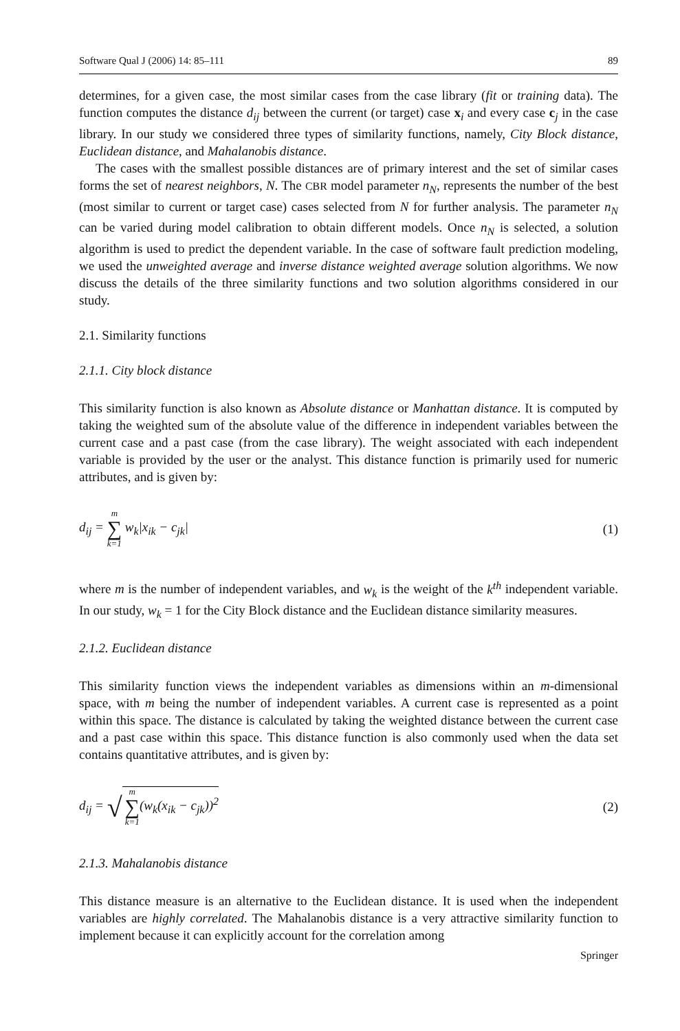Software Qual J (2006) 14: 85–111 89
determines, for a given case, the most similar cases from the case library (fit or training data). The function computes the distance d<sub>ij</sub> between the current (or target) case x<sub>i</sub> and every case c<sub>j</sub> in the case library. In our study we considered three types of similarity functions, namely, City Block distance, Euclidean distance, and Mahalanobis distance.
The cases with the smallest possible distances are of primary interest and the set of similar cases forms the set of nearest neighbors, N. The CBR model parameter n<sub>N</sub>, represents the number of the best (most similar to current or target case) cases selected from N for further analysis. The parameter n<sub>N</sub> can be varied during model calibration to obtain different models. Once n<sub>N</sub> is selected, a solution algorithm is used to predict the dependent variable. In the case of software fault prediction modeling, we used the unweighted average and inverse distance weighted average solution algorithms. We now discuss the details of the three similarity functions and two solution algorithms considered in our study.
2.1. Similarity functions
2.1.1. City block distance
This similarity function is also known as Absolute distance or Manhattan distance. It is computed by taking the weighted sum of the absolute value of the difference in independent variables between the current case and a past case (from the case library). The weight associated with each independent variable is provided by the user or the analyst. This distance function is primarily used for numeric attributes, and is given by:
d<sub>ij</sub> = m ∑ k=1 w<sub>k</sub>|x<sub>ik</sub> − c<sub>jk</sub>| (1)
where m is the number of independent variables, and w<sub>k</sub> is the weight of the k<sup>th</sup> independent variable. In our study, w<sub>k</sub> = 1 for the City Block distance and the Euclidean distance similarity measures.
2.1.2. Euclidean distance
This similarity function views the independent variables as dimensions within an m-dimensional space, with m being the number of independent variables. A current case is represented as a point within this space. The distance is calculated by taking the weighted distance between the current case and a past case within this space. This distance function is also commonly used when the data set contains quantitative attributes, and is given by:
d<sub>ij</sub> = √ m ∑ k=1(w<sub>k</sub>(x<sub>ik</sub> − c<sub>jk</sub>))<sup>2</sup>
(2)
2.1.3. Mahalanobis distance
This distance measure is an alternative to the Euclidean distance. It is used when the independent variables are highly correlated. The Mahalanobis distance is a very attractive similarity function to implement because it can explicitly account for the correlation among
Springer